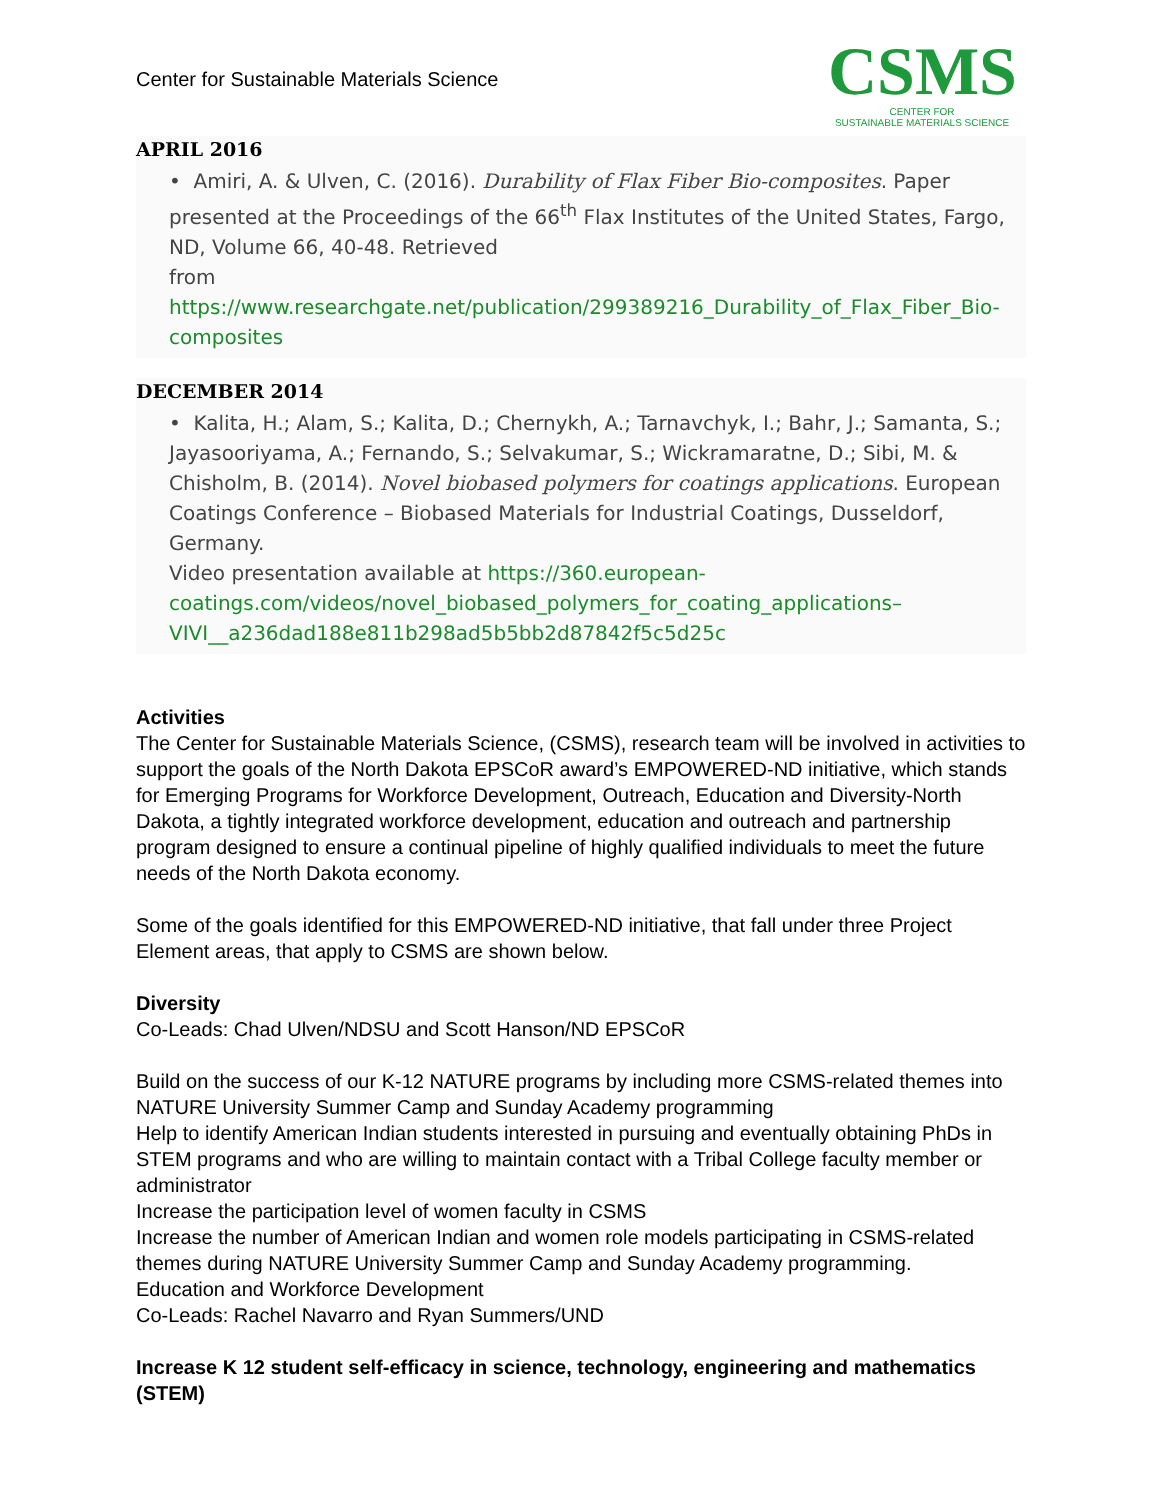Center for Sustainable Materials Science
CSMS
CENTER FOR
SUSTAINABLE MATERIALS SCIENCE
APRIL 2016
• Amiri, A. & Ulven, C. (2016). Durability of Flax Fiber Bio-composites. Paper presented at the Proceedings of the 66<sup>th</sup> Flax Institutes of the United States, Fargo, ND, Volume 66, 40-48. Retrieved
from https://www.researchgate.net/publication/299389216_Durability_of_Flax_Fiber_Bio-composites
DECEMBER 2014
• Kalita, H.; Alam, S.; Kalita, D.; Chernykh, A.; Tarnavchyk, I.; Bahr, J.; Samanta, S.; Jayasooriyama, A.; Fernando, S.; Selvakumar, S.; Wickramaratne, D.; Sibi, M. & Chisholm, B. (2014). Novel biobased polymers for coatings applications. European Coatings Conference – Biobased Materials for Industrial Coatings, Dusseldorf, Germany.
Video presentation available at https://360.european-coatings.com/videos/novel_biobased_polymers_for_coating_applications–VIVI__a236dad188e811b298ad5b5bb2d87842f5c5d25c
Activities
The Center for Sustainable Materials Science, (CSMS), research team will be involved in activities to support the goals of the North Dakota EPSCoR award’s EMPOWERED-ND initiative, which stands for Emerging Programs for Workforce Development, Outreach, Education and Diversity-North Dakota, a tightly integrated workforce development, education and outreach and partnership program designed to ensure a continual pipeline of highly qualified individuals to meet the future needs of the North Dakota economy.
Some of the goals identified for this EMPOWERED-ND initiative, that fall under three Project Element areas, that apply to CSMS are shown below.
Diversity
Co-Leads: Chad Ulven/NDSU and Scott Hanson/ND EPSCoR
Build on the success of our K-12 NATURE programs by including more CSMS-related themes into NATURE University Summer Camp and Sunday Academy programming
Help to identify American Indian students interested in pursuing and eventually obtaining PhDs in STEM programs and who are willing to maintain contact with a Tribal College faculty member or administrator
Increase the participation level of women faculty in CSMS
Increase the number of American Indian and women role models participating in CSMS-related themes during NATURE University Summer Camp and Sunday Academy programming.
Education and Workforce Development
Co-Leads: Rachel Navarro and Ryan Summers/UND
Increase K 12 student self-efficacy in science, technology, engineering and mathematics (STEM)